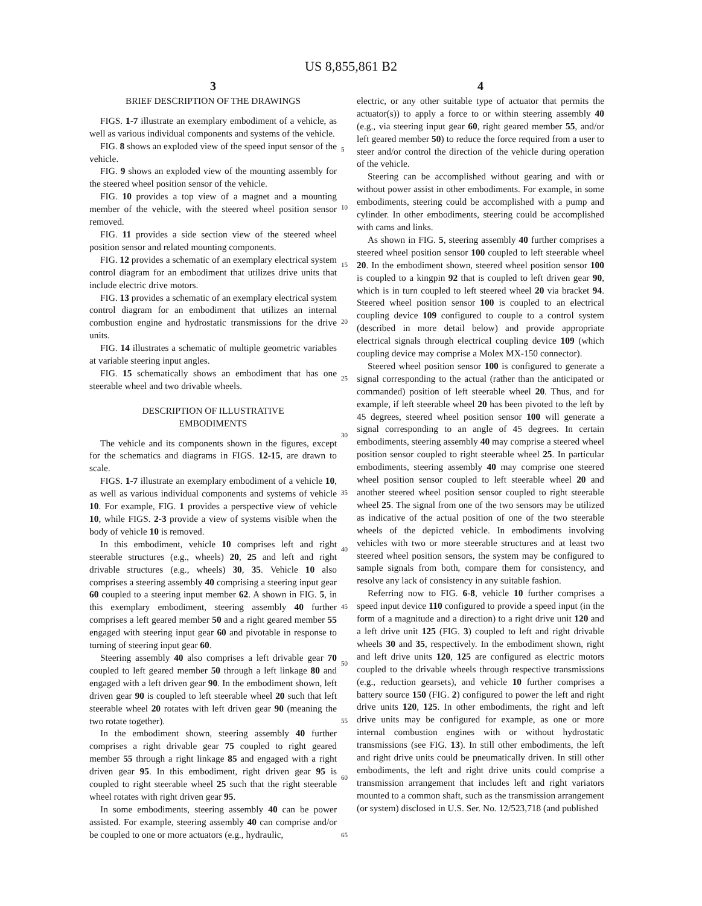US 8,855,861 B2
3
BRIEF DESCRIPTION OF THE DRAWINGS
FIGS. 1-7 illustrate an exemplary embodiment of a vehicle, as well as various individual components and systems of the vehicle.
FIG. 8 shows an exploded view of the speed input sensor of the vehicle.
FIG. 9 shows an exploded view of the mounting assembly for the steered wheel position sensor of the vehicle.
FIG. 10 provides a top view of a magnet and a mounting member of the vehicle, with the steered wheel position sensor removed.
FIG. 11 provides a side section view of the steered wheel position sensor and related mounting components.
FIG. 12 provides a schematic of an exemplary electrical system control diagram for an embodiment that utilizes drive units that include electric drive motors.
FIG. 13 provides a schematic of an exemplary electrical system control diagram for an embodiment that utilizes an internal combustion engine and hydrostatic transmissions for the drive units.
FIG. 14 illustrates a schematic of multiple geometric variables at variable steering input angles.
FIG. 15 schematically shows an embodiment that has one steerable wheel and two drivable wheels.
DESCRIPTION OF ILLUSTRATIVE
EMBODIMENTS
The vehicle and its components shown in the figures, except for the schematics and diagrams in FIGS. 12-15, are drawn to scale.
FIGS. 1-7 illustrate an exemplary embodiment of a vehicle 10, as well as various individual components and systems of vehicle 10. For example, FIG. 1 provides a perspective view of vehicle 10, while FIGS. 2-3 provide a view of systems visible when the body of vehicle 10 is removed.
In this embodiment, vehicle 10 comprises left and right steerable structures (e.g., wheels) 20, 25 and left and right drivable structures (e.g., wheels) 30, 35. Vehicle 10 also comprises a steering assembly 40 comprising a steering input gear 60 coupled to a steering input member 62. A shown in FIG. 5, in this exemplary embodiment, steering assembly 40 further comprises a left geared member 50 and a right geared member 55 engaged with steering input gear 60 and pivotable in response to turning of steering input gear 60.
Steering assembly 40 also comprises a left drivable gear 70 coupled to left geared member 50 through a left linkage 80 and engaged with a left driven gear 90. In the embodiment shown, left driven gear 90 is coupled to left steerable wheel 20 such that left steerable wheel 20 rotates with left driven gear 90 (meaning the two rotate together).
In the embodiment shown, steering assembly 40 further comprises a right drivable gear 75 coupled to right geared member 55 through a right linkage 85 and engaged with a right driven gear 95. In this embodiment, right driven gear 95 is coupled to right steerable wheel 25 such that the right steerable wheel rotates with right driven gear 95.
In some embodiments, steering assembly 40 can be power assisted. For example, steering assembly 40 can comprise and/or be coupled to one or more actuators (e.g., hydraulic,
4
electric, or any other suitable type of actuator that permits the actuator(s)) to apply a force to or within steering assembly 40 (e.g., via steering input gear 60, right geared member 55, and/or left geared member 50) to reduce the force required from a user to steer and/or control the direction of the vehicle during operation of the vehicle.
Steering can be accomplished without gearing and with or without power assist in other embodiments. For example, in some embodiments, steering could be accomplished with a pump and cylinder. In other embodiments, steering could be accomplished with cams and links.
As shown in FIG. 5, steering assembly 40 further comprises a steered wheel position sensor 100 coupled to left steerable wheel 20. In the embodiment shown, steered wheel position sensor 100 is coupled to a kingpin 92 that is coupled to left driven gear 90, which is in turn coupled to left steered wheel 20 via bracket 94. Steered wheel position sensor 100 is coupled to an electrical coupling device 109 configured to couple to a control system (described in more detail below) and provide appropriate electrical signals through electrical coupling device 109 (which coupling device may comprise a Molex MX-150 connector).
Steered wheel position sensor 100 is configured to generate a signal corresponding to the actual (rather than the anticipated or commanded) position of left steerable wheel 20. Thus, and for example, if left steerable wheel 20 has been pivoted to the left by 45 degrees, steered wheel position sensor 100 will generate a signal corresponding to an angle of 45 degrees. In certain embodiments, steering assembly 40 may comprise a steered wheel position sensor coupled to right steerable wheel 25. In particular embodiments, steering assembly 40 may comprise one steered wheel position sensor coupled to left steerable wheel 20 and another steered wheel position sensor coupled to right steerable wheel 25. The signal from one of the two sensors may be utilized as indicative of the actual position of one of the two steerable wheels of the depicted vehicle. In embodiments involving vehicles with two or more steerable structures and at least two steered wheel position sensors, the system may be configured to sample signals from both, compare them for consistency, and resolve any lack of consistency in any suitable fashion.
Referring now to FIG. 6-8, vehicle 10 further comprises a speed input device 110 configured to provide a speed input (in the form of a magnitude and a direction) to a right drive unit 120 and a left drive unit 125 (FIG. 3) coupled to left and right drivable wheels 30 and 35, respectively. In the embodiment shown, right and left drive units 120, 125 are configured as electric motors coupled to the drivable wheels through respective transmissions (e.g., reduction gearsets), and vehicle 10 further comprises a battery source 150 (FIG. 2) configured to power the left and right drive units 120, 125. In other embodiments, the right and left drive units may be configured for example, as one or more internal combustion engines with or without hydrostatic transmissions (see FIG. 13). In still other embodiments, the left and right drive units could be pneumatically driven. In still other embodiments, the left and right drive units could comprise a transmission arrangement that includes left and right variators mounted to a common shaft, such as the transmission arrangement (or system) disclosed in U.S. Ser. No. 12/523,718 (and published
5
10
15
20
25
30
35
40
45
50
55
60
65